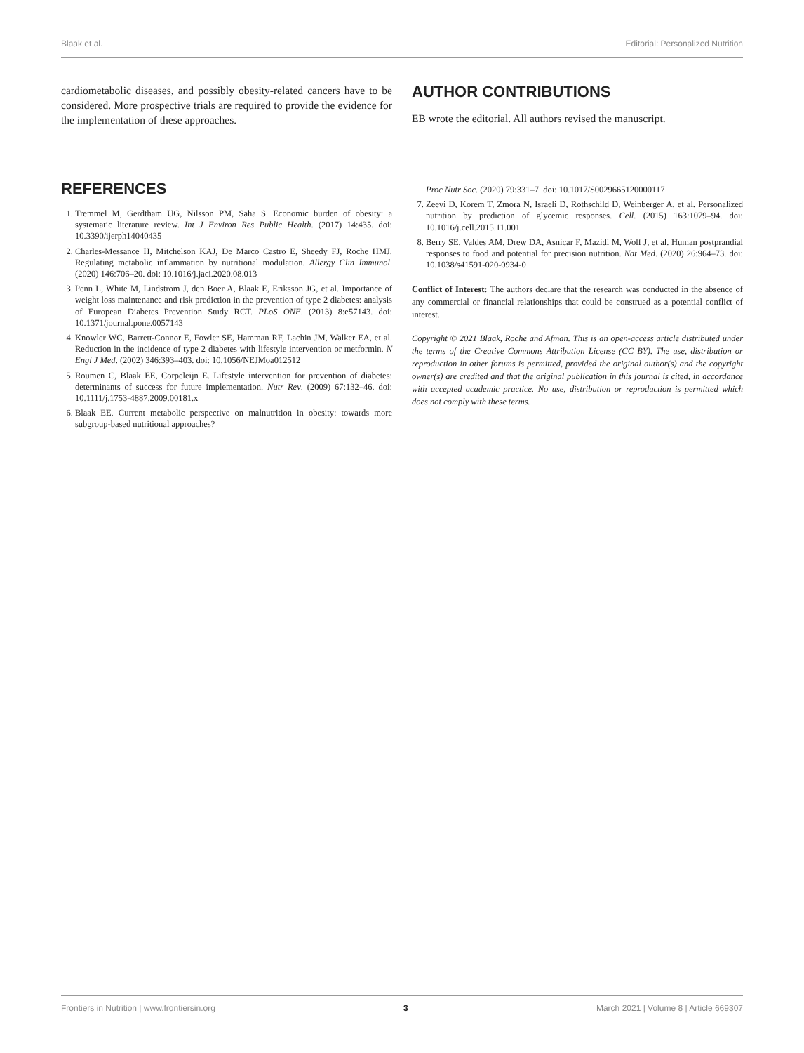Blaak et al. Editorial: Personalized Nutrition
cardiometabolic diseases, and possibly obesity-related cancers have to be considered. More prospective trials are required to provide the evidence for the implementation of these approaches.
AUTHOR CONTRIBUTIONS
EB wrote the editorial. All authors revised the manuscript.
REFERENCES
1. Tremmel M, Gerdtham UG, Nilsson PM, Saha S. Economic burden of obesity: a systematic literature review. Int J Environ Res Public Health. (2017) 14:435. doi: 10.3390/ijerph14040435
2. Charles-Messance H, Mitchelson KAJ, De Marco Castro E, Sheedy FJ, Roche HMJ. Regulating metabolic inflammation by nutritional modulation. Allergy Clin Immunol. (2020) 146:706–20. doi: 10.1016/j.jaci.2020.08.013
3. Penn L, White M, Lindstrom J, den Boer A, Blaak E, Eriksson JG, et al. Importance of weight loss maintenance and risk prediction in the prevention of type 2 diabetes: analysis of European Diabetes Prevention Study RCT. PLoS ONE. (2013) 8:e57143. doi: 10.1371/journal.pone.0057143
4. Knowler WC, Barrett-Connor E, Fowler SE, Hamman RF, Lachin JM, Walker EA, et al. Reduction in the incidence of type 2 diabetes with lifestyle intervention or metformin. N Engl J Med. (2002) 346:393–403. doi: 10.1056/NEJMoa012512
5. Roumen C, Blaak EE, Corpeleijn E. Lifestyle intervention for prevention of diabetes: determinants of success for future implementation. Nutr Rev. (2009) 67:132–46. doi: 10.1111/j.1753-4887.2009.00181.x
6. Blaak EE. Current metabolic perspective on malnutrition in obesity: towards more subgroup-based nutritional approaches?
Proc Nutr Soc. (2020) 79:331–7. doi: 10.1017/S0029665120000117
7. Zeevi D, Korem T, Zmora N, Israeli D, Rothschild D, Weinberger A, et al. Personalized nutrition by prediction of glycemic responses. Cell. (2015) 163:1079–94. doi: 10.1016/j.cell.2015.11.001
8. Berry SE, Valdes AM, Drew DA, Asnicar F, Mazidi M, Wolf J, et al. Human postprandial responses to food and potential for precision nutrition. Nat Med. (2020) 26:964–73. doi: 10.1038/s41591-020-0934-0
Conflict of Interest: The authors declare that the research was conducted in the absence of any commercial or financial relationships that could be construed as a potential conflict of interest.
Copyright © 2021 Blaak, Roche and Afman. This is an open-access article distributed under the terms of the Creative Commons Attribution License (CC BY). The use, distribution or reproduction in other forums is permitted, provided the original author(s) and the copyright owner(s) are credited and that the original publication in this journal is cited, in accordance with accepted academic practice. No use, distribution or reproduction is permitted which does not comply with these terms.
Frontiers in Nutrition | www.frontiersin.org 3 March 2021 | Volume 8 | Article 669307